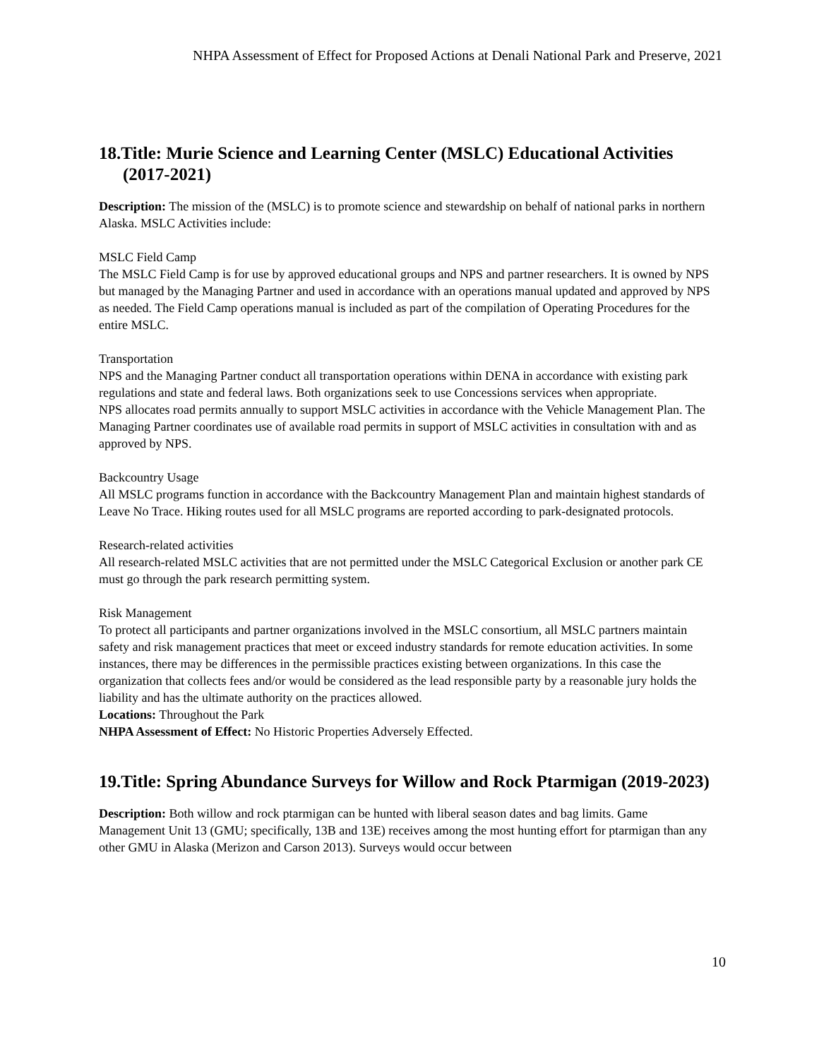NHPA Assessment of Effect for Proposed Actions at Denali National Park and Preserve, 2021
18.Title: Murie Science and Learning Center (MSLC) Educational Activities (2017-2021)
Description: The mission of the (MSLC) is to promote science and stewardship on behalf of national parks in northern Alaska. MSLC Activities include:
MSLC Field Camp
The MSLC Field Camp is for use by approved educational groups and NPS and partner researchers. It is owned by NPS but managed by the Managing Partner and used in accordance with an operations manual updated and approved by NPS as needed. The Field Camp operations manual is included as part of the compilation of Operating Procedures for the entire MSLC.
Transportation
NPS and the Managing Partner conduct all transportation operations within DENA in accordance with existing park regulations and state and federal laws. Both organizations seek to use Concessions services when appropriate.
NPS allocates road permits annually to support MSLC activities in accordance with the Vehicle Management Plan. The Managing Partner coordinates use of available road permits in support of MSLC activities in consultation with and as approved by NPS.
Backcountry Usage
All MSLC programs function in accordance with the Backcountry Management Plan and maintain highest standards of Leave No Trace. Hiking routes used for all MSLC programs are reported according to park-designated protocols.
Research-related activities
All research-related MSLC activities that are not permitted under the MSLC Categorical Exclusion or another park CE must go through the park research permitting system.
Risk Management
To protect all participants and partner organizations involved in the MSLC consortium, all MSLC partners maintain safety and risk management practices that meet or exceed industry standards for remote education activities. In some instances, there may be differences in the permissible practices existing between organizations. In this case the organization that collects fees and/or would be considered as the lead responsible party by a reasonable jury holds the liability and has the ultimate authority on the practices allowed.
Locations: Throughout the Park
NHPA Assessment of Effect: No Historic Properties Adversely Effected.
19.Title: Spring Abundance Surveys for Willow and Rock Ptarmigan (2019-2023)
Description: Both willow and rock ptarmigan can be hunted with liberal season dates and bag limits. Game Management Unit 13 (GMU; specifically, 13B and 13E) receives among the most hunting effort for ptarmigan than any other GMU in Alaska (Merizon and Carson 2013). Surveys would occur between
10